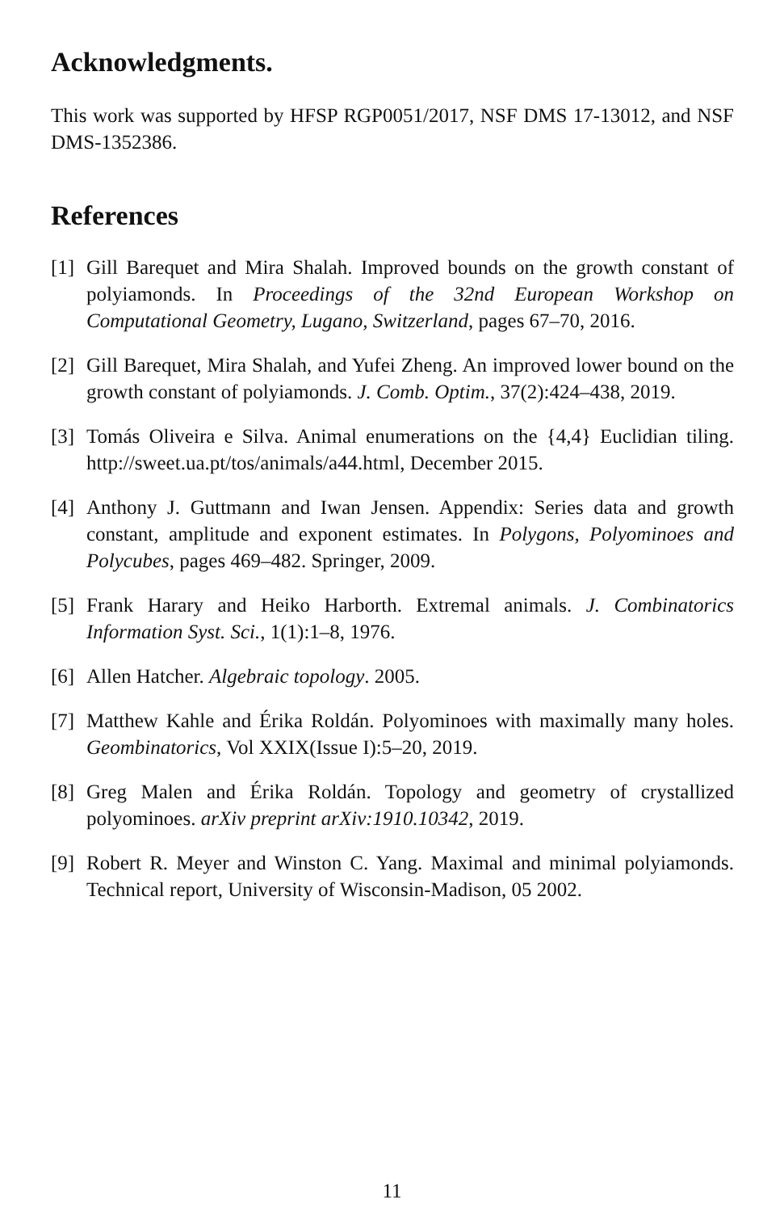Acknowledgments.
This work was supported by HFSP RGP0051/2017, NSF DMS 17-13012, and NSF DMS-1352386.
References
[1] Gill Barequet and Mira Shalah. Improved bounds on the growth constant of polyiamonds. In Proceedings of the 32nd European Workshop on Computational Geometry, Lugano, Switzerland, pages 67–70, 2016.
[2] Gill Barequet, Mira Shalah, and Yufei Zheng. An improved lower bound on the growth constant of polyiamonds. J. Comb. Optim., 37(2):424–438, 2019.
[3] Tomás Oliveira e Silva. Animal enumerations on the {4,4} Euclidian tiling. http://sweet.ua.pt/tos/animals/a44.html, December 2015.
[4] Anthony J. Guttmann and Iwan Jensen. Appendix: Series data and growth constant, amplitude and exponent estimates. In Polygons, Polyominoes and Polycubes, pages 469–482. Springer, 2009.
[5] Frank Harary and Heiko Harborth. Extremal animals. J. Combinatorics Information Syst. Sci., 1(1):1–8, 1976.
[6] Allen Hatcher. Algebraic topology. 2005.
[7] Matthew Kahle and Érika Roldán. Polyominoes with maximally many holes. Geombinatorics, Vol XXIX(Issue I):5–20, 2019.
[8] Greg Malen and Érika Roldán. Topology and geometry of crystallized polyominoes. arXiv preprint arXiv:1910.10342, 2019.
[9] Robert R. Meyer and Winston C. Yang. Maximal and minimal polyiamonds. Technical report, University of Wisconsin-Madison, 05 2002.
11